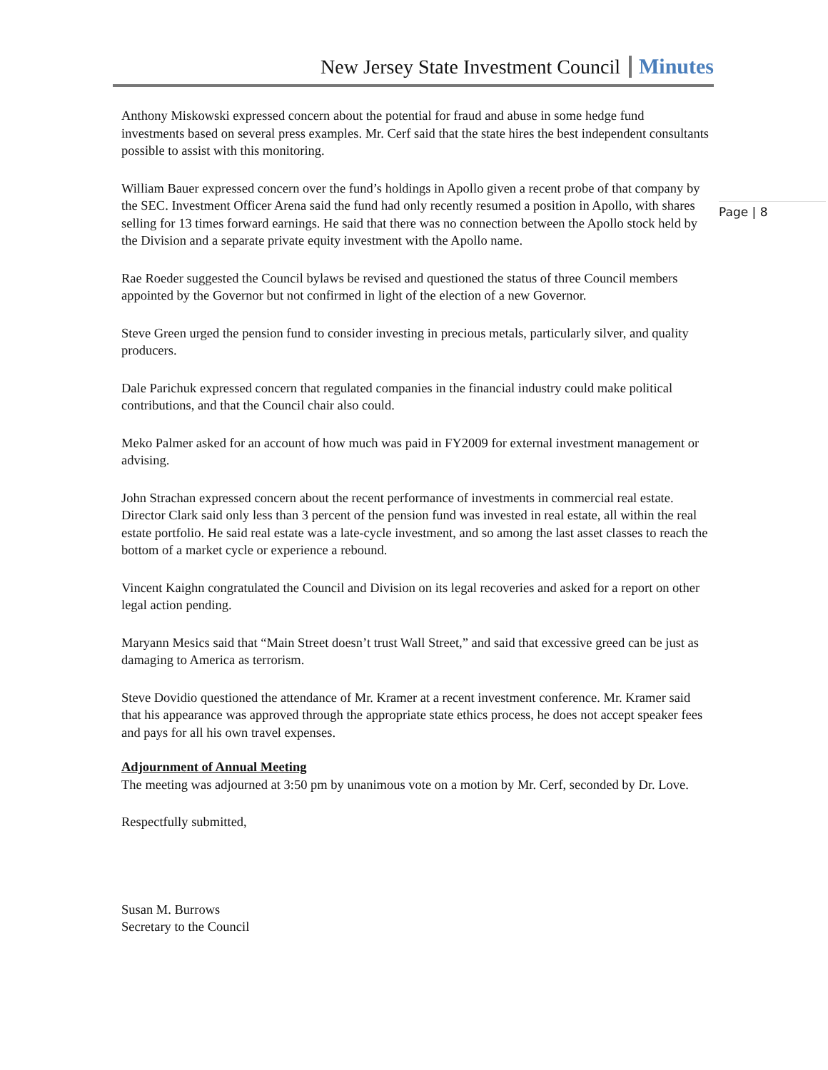New Jersey State Investment Council Minutes
Anthony Miskowski expressed concern about the potential for fraud and abuse in some hedge fund investments based on several press examples. Mr. Cerf said that the state hires the best independent consultants possible to assist with this monitoring.
William Bauer expressed concern over the fund’s holdings in Apollo given a recent probe of that company by the SEC. Investment Officer Arena said the fund had only recently resumed a position in Apollo, with shares selling for 13 times forward earnings. He said that there was no connection between the Apollo stock held by the Division and a separate private equity investment with the Apollo name.
Rae Roeder suggested the Council bylaws be revised and questioned the status of three Council members appointed by the Governor but not confirmed in light of the election of a new Governor.
Steve Green urged the pension fund to consider investing in precious metals, particularly silver, and quality producers.
Dale Parichuk expressed concern that regulated companies in the financial industry could make political contributions, and that the Council chair also could.
Meko Palmer asked for an account of how much was paid in FY2009 for external investment management or advising.
John Strachan expressed concern about the recent performance of investments in commercial real estate. Director Clark said only less than 3 percent of the pension fund was invested in real estate, all within the real estate portfolio. He said real estate was a late-cycle investment, and so among the last asset classes to reach the bottom of a market cycle or experience a rebound.
Vincent Kaighn congratulated the Council and Division on its legal recoveries and asked for a report on other legal action pending.
Maryann Mesics said that “Main Street doesn’t trust Wall Street,” and said that excessive greed can be just as damaging to America as terrorism.
Steve Dovidio questioned the attendance of Mr. Kramer at a recent investment conference. Mr. Kramer said that his appearance was approved through the appropriate state ethics process, he does not accept speaker fees and pays for all his own travel expenses.
Adjournment of Annual Meeting
The meeting was adjourned at 3:50 pm by unanimous vote on a motion by Mr. Cerf, seconded by Dr. Love.
Respectfully submitted,
Susan M. Burrows
Secretary to the Council
Page | 8